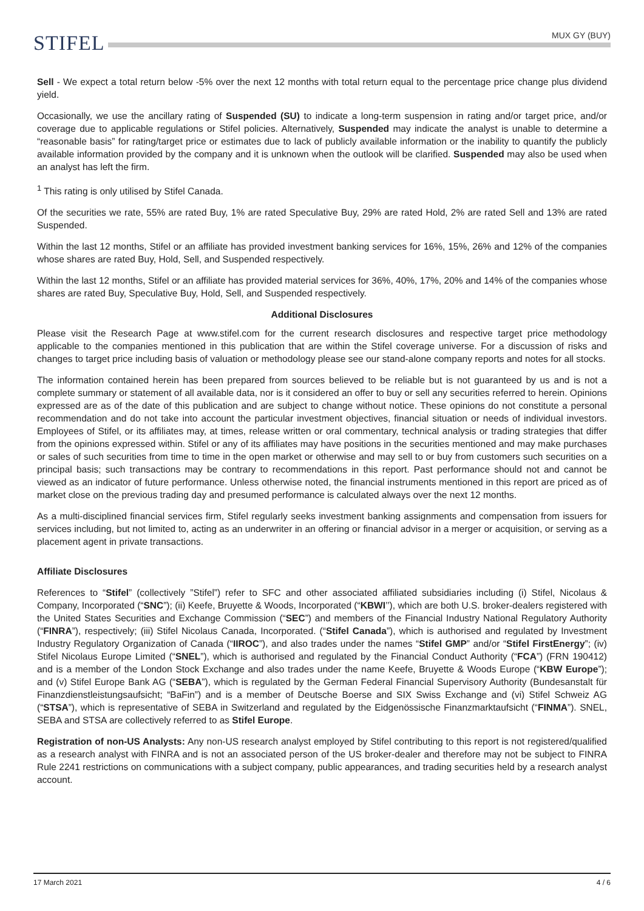STIFEL
MUX GY (BUY)
Sell - We expect a total return below -5% over the next 12 months with total return equal to the percentage price change plus dividend yield.
Occasionally, we use the ancillary rating of Suspended (SU) to indicate a long-term suspension in rating and/or target price, and/or coverage due to applicable regulations or Stifel policies. Alternatively, Suspended may indicate the analyst is unable to determine a “reasonable basis” for rating/target price or estimates due to lack of publicly available information or the inability to quantify the publicly available information provided by the company and it is unknown when the outlook will be clarified. Suspended may also be used when an analyst has left the firm.
<sup>1</sup> This rating is only utilised by Stifel Canada.
Of the securities we rate, 55% are rated Buy, 1% are rated Speculative Buy, 29% are rated Hold, 2% are rated Sell and 13% are rated Suspended.
Within the last 12 months, Stifel or an affiliate has provided investment banking services for 16%, 15%, 26% and 12% of the companies whose shares are rated Buy, Hold, Sell, and Suspended respectively.
Within the last 12 months, Stifel or an affiliate has provided material services for 36%, 40%, 17%, 20% and 14% of the companies whose shares are rated Buy, Speculative Buy, Hold, Sell, and Suspended respectively.
Additional Disclosures
Please visit the Research Page at www.stifel.com for the current research disclosures and respective target price methodology applicable to the companies mentioned in this publication that are within the Stifel coverage universe. For a discussion of risks and changes to target price including basis of valuation or methodology please see our stand-alone company reports and notes for all stocks.
The information contained herein has been prepared from sources believed to be reliable but is not guaranteed by us and is not a complete summary or statement of all available data, nor is it considered an offer to buy or sell any securities referred to herein. Opinions expressed are as of the date of this publication and are subject to change without notice. These opinions do not constitute a personal recommendation and do not take into account the particular investment objectives, financial situation or needs of individual investors. Employees of Stifel, or its affiliates may, at times, release written or oral commentary, technical analysis or trading strategies that differ from the opinions expressed within. Stifel or any of its affiliates may have positions in the securities mentioned and may make purchases or sales of such securities from time to time in the open market or otherwise and may sell to or buy from customers such securities on a principal basis; such transactions may be contrary to recommendations in this report. Past performance should not and cannot be viewed as an indicator of future performance. Unless otherwise noted, the financial instruments mentioned in this report are priced as of market close on the previous trading day and presumed performance is calculated always over the next 12 months.
As a multi-disciplined financial services firm, Stifel regularly seeks investment banking assignments and compensation from issuers for services including, but not limited to, acting as an underwriter in an offering or financial advisor in a merger or acquisition, or serving as a placement agent in private transactions.
Affiliate Disclosures
References to “Stifel” (collectively ”Stifel”) refer to SFC and other associated affiliated subsidiaries including (i) Stifel, Nicolaus & Company, Incorporated (“SNC”); (ii) Keefe, Bruyette & Woods, Incorporated (“KBWI’’), which are both U.S. broker-dealers registered with the United States Securities and Exchange Commission (“SEC”) and members of the Financial Industry National Regulatory Authority (“FINRA”), respectively; (iii) Stifel Nicolaus Canada, Incorporated. (“Stifel Canada”), which is authorised and regulated by Investment Industry Regulatory Organization of Canada (“IIROC”), and also trades under the names “Stifel GMP” and/or “Stifel FirstEnergy”; (iv) Stifel Nicolaus Europe Limited (“SNEL”), which is authorised and regulated by the Financial Conduct Authority (“FCA”) (FRN 190412) and is a member of the London Stock Exchange and also trades under the name Keefe, Bruyette & Woods Europe (“KBW Europe”); and (v) Stifel Europe Bank AG (“SEBA”), which is regulated by the German Federal Financial Supervisory Authority (Bundesanstalt für Finanzdienstleistungsaufsicht; “BaFin”) and is a member of Deutsche Boerse and SIX Swiss Exchange and (vi) Stifel Schweiz AG (“STSA”), which is representative of SEBA in Switzerland and regulated by the Eidgenössische Finanzmarktaufsicht (“FINMA”). SNEL, SEBA and STSA are collectively referred to as Stifel Europe.
Registration of non-US Analysts: Any non-US research analyst employed by Stifel contributing to this report is not registered/qualified as a research analyst with FINRA and is not an associated person of the US broker-dealer and therefore may not be subject to FINRA Rule 2241 restrictions on communications with a subject company, public appearances, and trading securities held by a research analyst account.
17 March 2021 4 / 6